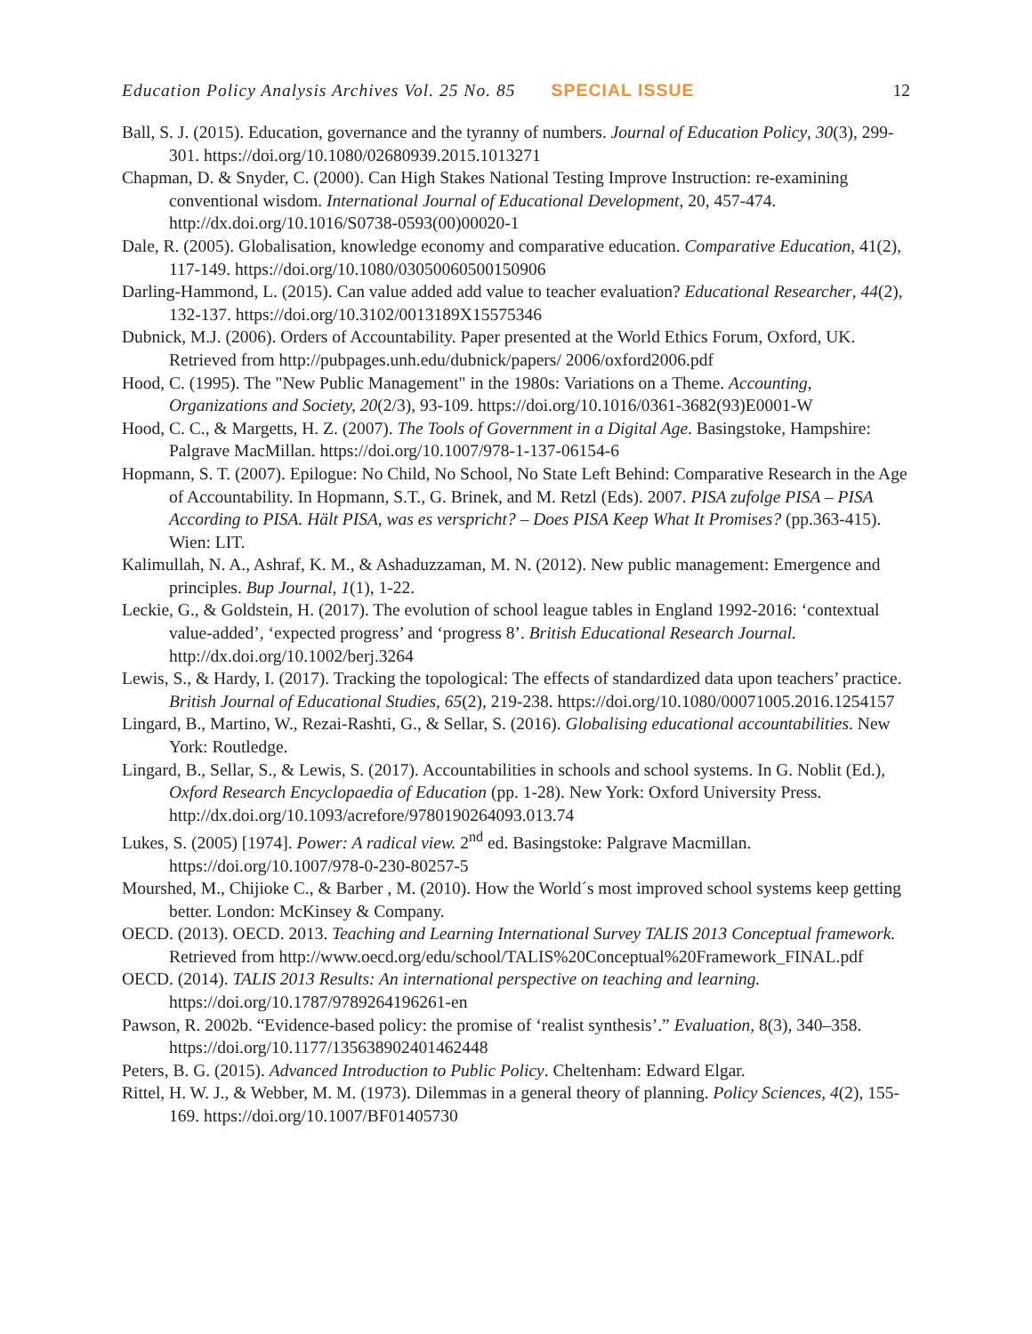Education Policy Analysis Archives Vol. 25 No. 85 SPECIAL ISSUE 12
Ball, S. J. (2015). Education, governance and the tyranny of numbers. Journal of Education Policy, 30(3), 299-301. https://doi.org/10.1080/02680939.2015.1013271
Chapman, D. & Snyder, C. (2000). Can High Stakes National Testing Improve Instruction: re-examining conventional wisdom. International Journal of Educational Development, 20, 457-474. http://dx.doi.org/10.1016/S0738-0593(00)00020-1
Dale, R. (2005). Globalisation, knowledge economy and comparative education. Comparative Education, 41(2), 117-149. https://doi.org/10.1080/03050060500150906
Darling-Hammond, L. (2015). Can value added add value to teacher evaluation? Educational Researcher, 44(2), 132-137. https://doi.org/10.3102/0013189X15575346
Dubnick, M.J. (2006). Orders of Accountability. Paper presented at the World Ethics Forum, Oxford, UK. Retrieved from http://pubpages.unh.edu/dubnick/papers/ 2006/oxford2006.pdf
Hood, C. (1995). The "New Public Management" in the 1980s: Variations on a Theme. Accounting, Organizations and Society, 20(2/3), 93-109. https://doi.org/10.1016/0361-3682(93)E0001-W
Hood, C. C., & Margetts, H. Z. (2007). The Tools of Government in a Digital Age. Basingstoke, Hampshire: Palgrave MacMillan. https://doi.org/10.1007/978-1-137-06154-6
Hopmann, S. T. (2007). Epilogue: No Child, No School, No State Left Behind: Comparative Research in the Age of Accountability. In Hopmann, S.T., G. Brinek, and M. Retzl (Eds). 2007. PISA zufolge PISA – PISA According to PISA. Hält PISA, was es verspricht? – Does PISA Keep What It Promises? (pp.363-415). Wien: LIT.
Kalimullah, N. A., Ashraf, K. M., & Ashaduzzaman, M. N. (2012). New public management: Emergence and principles. Bup Journal, 1(1), 1-22.
Leckie, G., & Goldstein, H. (2017). The evolution of school league tables in England 1992-2016: ‘contextual value-added’, ‘expected progress’ and ‘progress 8’. British Educational Research Journal. http://dx.doi.org/10.1002/berj.3264
Lewis, S., & Hardy, I. (2017). Tracking the topological: The effects of standardized data upon teachers’ practice. British Journal of Educational Studies, 65(2), 219-238. https://doi.org/10.1080/00071005.2016.1254157
Lingard, B., Martino, W., Rezai-Rashti, G., & Sellar, S. (2016). Globalising educational accountabilities. New York: Routledge.
Lingard, B., Sellar, S., & Lewis, S. (2017). Accountabilities in schools and school systems. In G. Noblit (Ed.), Oxford Research Encyclopaedia of Education (pp. 1-28). New York: Oxford University Press. http://dx.doi.org/10.1093/acrefore/9780190264093.013.74
Lukes, S. (2005) [1974]. Power: A radical view. 2<sup>nd</sup> ed. Basingstoke: Palgrave Macmillan. https://doi.org/10.1007/978-0-230-80257-5
Mourshed, M., Chijioke C., & Barber , M. (2010). How the World´s most improved school systems keep getting better. London: McKinsey & Company.
OECD. (2013). OECD. 2013. Teaching and Learning International Survey TALIS 2013 Conceptual framework. Retrieved from http://www.oecd.org/edu/school/TALIS%20Conceptual%20Framework_FINAL.pdf
OECD. (2014). TALIS 2013 Results: An international perspective on teaching and learning. https://doi.org/10.1787/9789264196261-en
Pawson, R. 2002b. “Evidence-based policy: the promise of ‘realist synthesis’.” Evaluation, 8(3), 340–358. https://doi.org/10.1177/135638902401462448
Peters, B. G. (2015). Advanced Introduction to Public Policy. Cheltenham: Edward Elgar.
Rittel, H. W. J., & Webber, M. M. (1973). Dilemmas in a general theory of planning. Policy Sciences, 4(2), 155-169. https://doi.org/10.1007/BF01405730